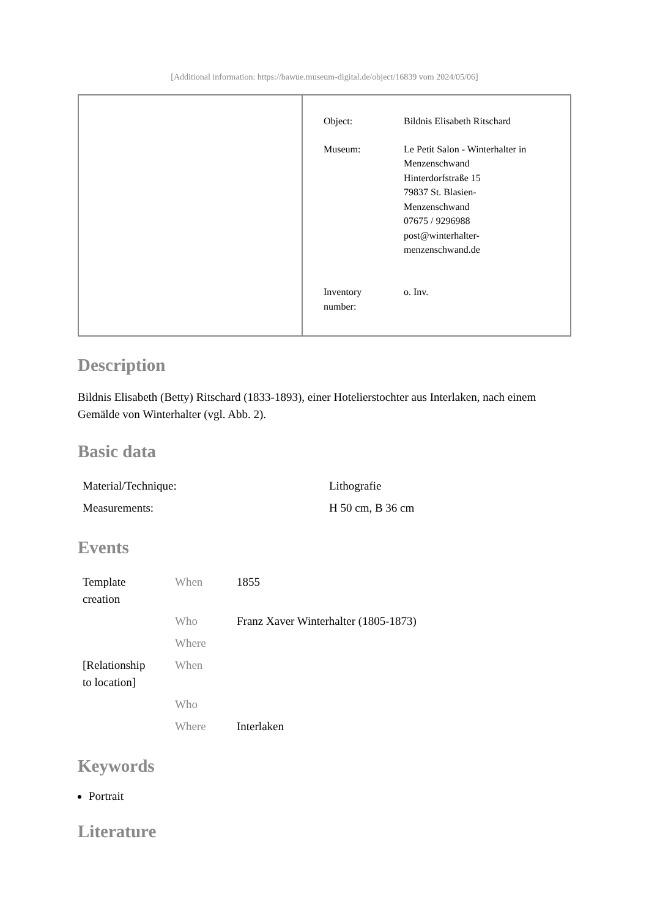[Additional information: https://bawue.museum-digital.de/object/16839 vom 2024/05/06]
| Object: | Bildnis Elisabeth Ritschard |
| Museum: | Le Petit Salon - Winterhalter in Menzenschwand Hinterdorfstraße 15 79837 St. Blasien- Menzenschwand 07675 / 9296988 post@winterhalter- menzenschwand.de |
| Inventory number: | o. Inv. |
Description
Bildnis Elisabeth (Betty) Ritschard (1833-1893), einer Hotelierstochter aus Interlaken, nach einem Gemälde von Winterhalter (vgl. Abb. 2).
Basic data
| Material/Technique: | Lithografie |
| Measurements: | H 50 cm, B 36 cm |
Events
| Template creation | When | 1855 |
| | Who | Franz Xaver Winterhalter (1805-1873) |
| | Where | |
| [Relationship to location] | When | |
| | Who | |
| | Where | Interlaken |
Keywords
Portrait
Literature